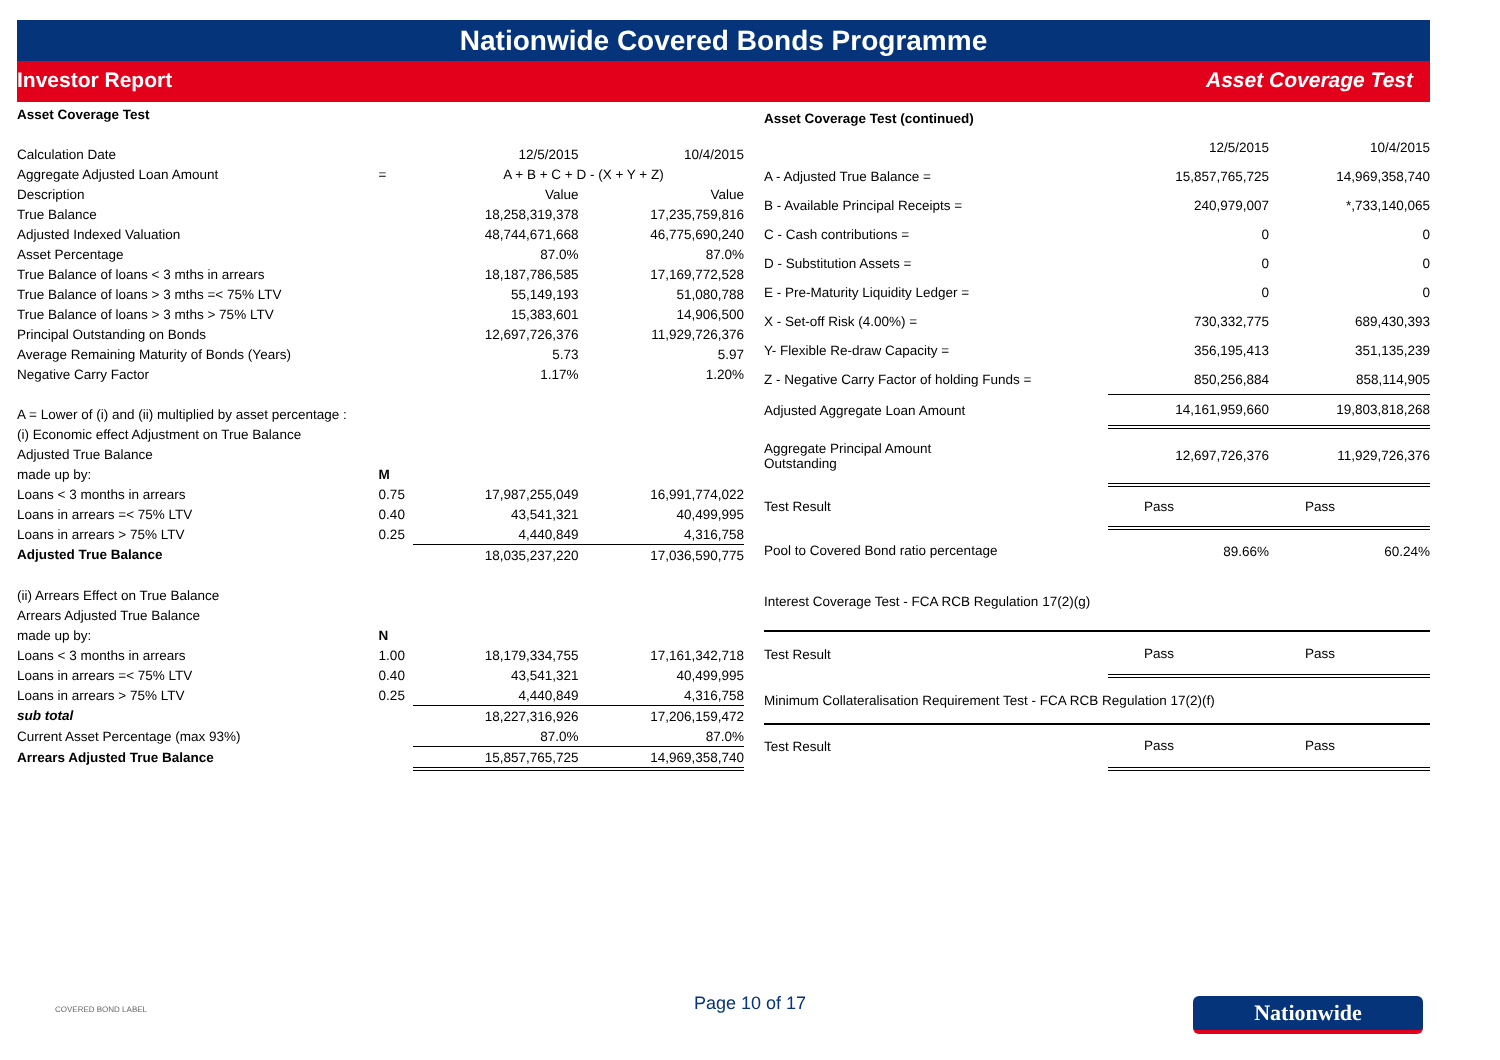Nationwide Covered Bonds Programme
Investor Report Asset Coverage Test
| Asset Coverage Test | | | |
| --- | --- | --- | --- |
| Calculation Date | | 12/5/2015 | 10/4/2015 |
| Aggregate Adjusted Loan Amount | = | A + B + C + D - (X + Y + Z) | |
| Description | | Value | Value |
| True Balance | | 18,258,319,378 | 17,235,759,816 |
| Adjusted Indexed Valuation | | 48,744,671,668 | 46,775,690,240 |
| Asset Percentage | | 87.0% | 87.0% |
| True Balance of loans < 3 mths in arrears | | 18,187,786,585 | 17,169,772,528 |
| True Balance of loans > 3 mths =< 75% LTV | | 55,149,193 | 51,080,788 |
| True Balance of loans > 3 mths > 75% LTV | | 15,383,601 | 14,906,500 |
| Principal Outstanding on Bonds | | 12,697,726,376 | 11,929,726,376 |
| Average Remaining Maturity of Bonds (Years) | | 5.73 | 5.97 |
| Negative Carry Factor | | 1.17% | 1.20% |
| A = Lower of (i) and (ii) multiplied by asset percentage : | | | |
| (i) Economic effect Adjustment on True Balance | | | |
| Adjusted True Balance | | | |
| made up by: | M | | |
| Loans < 3 months in arrears | 0.75 | 17,987,255,049 | 16,991,774,022 |
| Loans in arrears =< 75% LTV | 0.40 | 43,541,321 | 40,499,995 |
| Loans in arrears > 75% LTV | 0.25 | 4,440,849 | 4,316,758 |
| Adjusted True Balance | | 18,035,237,220 | 17,036,590,775 |
| (ii) Arrears Effect on True Balance | | | |
| Arrears Adjusted True Balance | | | |
| made up by: | N | | |
| Loans < 3 months in arrears | 1.00 | 18,179,334,755 | 17,161,342,718 |
| Loans in arrears =< 75% LTV | 0.40 | 43,541,321 | 40,499,995 |
| Loans in arrears > 75% LTV | 0.25 | 4,440,849 | 4,316,758 |
| sub total | | 18,227,316,926 | 17,206,159,472 |
| Current Asset Percentage (max 93%) | | 87.0% | 87.0% |
| Arrears Adjusted True Balance | | 15,857,765,725 | 14,969,358,740 |
| Asset Coverage Test (continued) | | |
| --- | --- | --- |
| | 12/5/2015 | 10/4/2015 |
| A - Adjusted True Balance = | 15,857,765,725 | 14,969,358,740 |
| B - Available Principal Receipts = | 240,979,007 | *,733,140,065 |
| C - Cash contributions = | 0 | 0 |
| D - Substitution Assets = | 0 | 0 |
| E - Pre-Maturity Liquidity Ledger = | 0 | 0 |
| X - Set-off Risk (4.00%) = | 730,332,775 | 689,430,393 |
| Y- Flexible Re-draw Capacity = | 356,195,413 | 351,135,239 |
| Z - Negative Carry Factor of holding Funds = | 850,256,884 | 858,114,905 |
| Adjusted Aggregate Loan Amount | 14,161,959,660 | 19,803,818,268 |
| Aggregate Principal Amount Outstanding | 12,697,726,376 | 11,929,726,376 |
| Test Result | Pass | Pass |
| Pool to Covered Bond ratio percentage | 89.66% | 60.24% |
| Interest Coverage Test - FCA RCB Regulation 17(2)(g) | | |
| Test Result | Pass | Pass |
| Minimum Collateralisation Requirement Test - FCA RCB Regulation 17(2)(f) | | |
| Test Result | Pass | Pass |
COVERED BOND LABEL Page 10 of 17 Nationwide